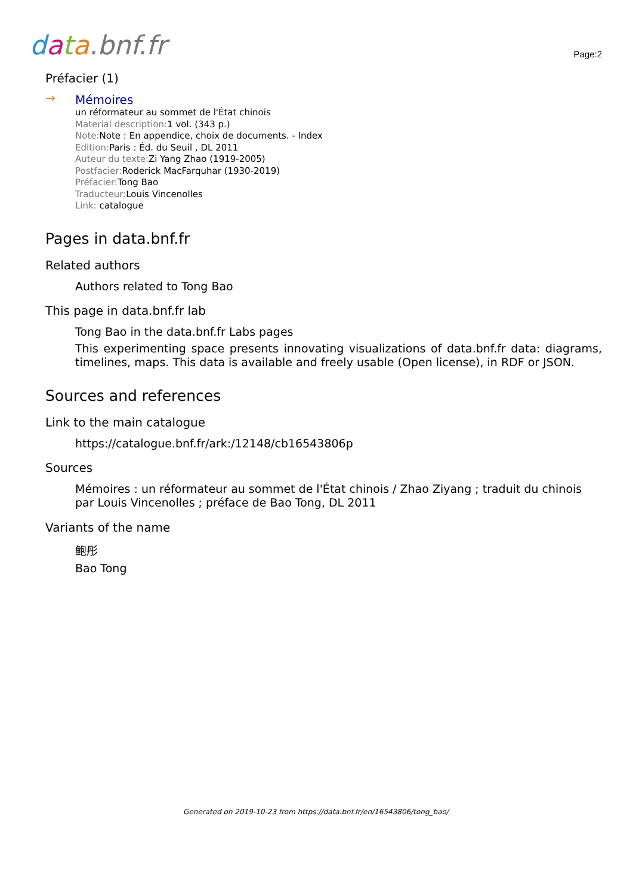data.bnf.fr
Page:2
Préfacier (1)
→
Mémoires
un réformateur au sommet de l'État chinois
Material description: 1 vol. (343 p.)
Note: Note : En appendice, choix de documents. - Index
Edition: Paris : Éd. du Seuil , DL 2011
Auteur du texte: Zi Yang Zhao (1919-2005)
Postfacier: Roderick MacFarquhar (1930-2019)
Préfacier: Tong Bao
Traducteur: Louis Vincenolles
Link: catalogue
Pages in data.bnf.fr
Related authors
Authors related to Tong Bao
This page in data.bnf.fr lab
Tong Bao in the data.bnf.fr Labs pages
This experimenting space presents innovating visualizations of data.bnf.fr data: diagrams, timelines, maps. This data is available and freely usable (Open license), in RDF or JSON.
Sources and references
Link to the main catalogue
https://catalogue.bnf.fr/ark:/12148/cb16543806p
Sources
Mémoires : un réformateur au sommet de l'État chinois / Zhao Ziyang ; traduit du chinois par Louis Vincenolles ; préface de Bao Tong, DL 2011
Variants of the name
鲍彤
Bao Tong
Generated on 2019-10-23 from https://data.bnf.fr/en/16543806/tong_bao/